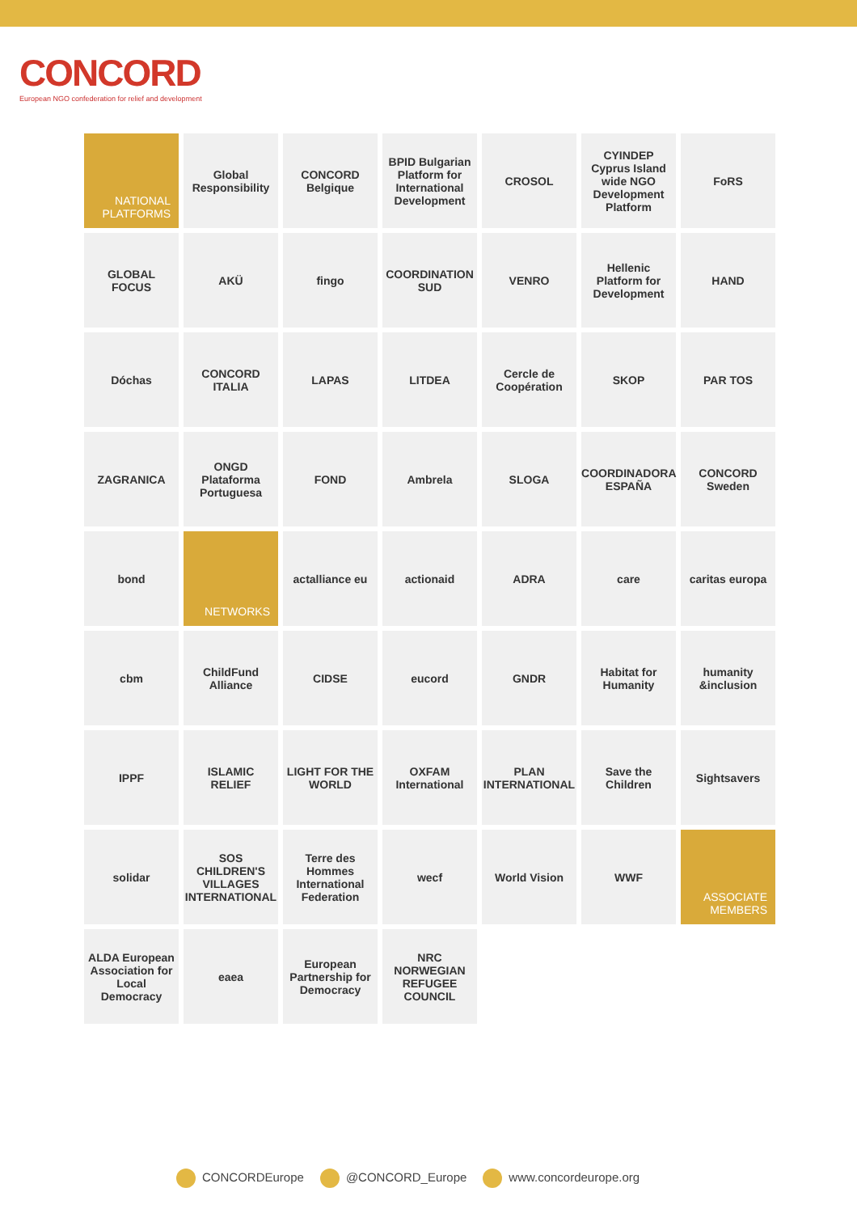CONCORD
European NGO confederation for relief and development
NATIONAL
PLATFORMS
Global Responsibility
CONCORD Belgique
BPID Bulgarian Platform for International Development
CROSOL
CYINDEP Cyprus Island wide NGO Development Platform
FoRS
GLOBAL FOCUS
AKÜ
fingo
COORDINATION SUD
VENRO
Hellenic Platform for Development
HAND
Dóchas
CONCORD ITALIA
LAPAS
LITDEA
Cercle de Coopération
SKOP
PAR TOS
ZAGRANICA
ONGD Plataforma Portuguesa
FOND
Ambrela
SLOGA
COORDINADORA ESPAÑA
CONCORD Sweden
bond
NETWORKS
actalliance eu
actionaid
ADRA
care
caritas europa
cbm
ChildFund Alliance
CIDSE
eucord
GNDR
Habitat for Humanity
humanity &inclusion
IPPF
ISLAMIC RELIEF
LIGHT FOR THE WORLD
OXFAM International
PLAN INTERNATIONAL
Save the Children
Sightsavers
solidar
SOS CHILDREN'S VILLAGES INTERNATIONAL
Terre des Hommes International Federation
wecf
World Vision
WWF
ASSOCIATE
MEMBERS
ALDA European Association for Local Democracy
eaea
European Partnership for Democracy
NRC NORWEGIAN REFUGEE COUNCIL
CONCORDEurope @CONCORD_Europe www.concordeurope.org